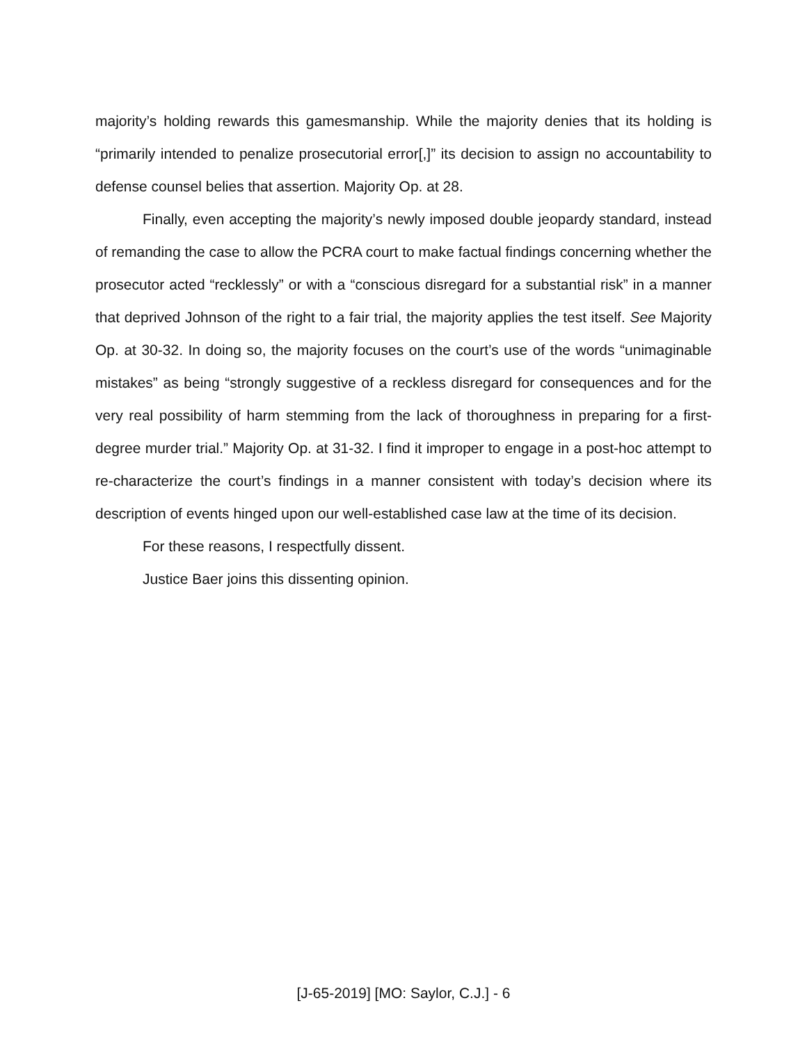majority’s holding rewards this gamesmanship. While the majority denies that its holding is “primarily intended to penalize prosecutorial error[,]” its decision to assign no accountability to defense counsel belies that assertion. Majority Op. at 28.
Finally, even accepting the majority’s newly imposed double jeopardy standard, instead of remanding the case to allow the PCRA court to make factual findings concerning whether the prosecutor acted “recklessly” or with a “conscious disregard for a substantial risk” in a manner that deprived Johnson of the right to a fair trial, the majority applies the test itself. See Majority Op. at 30-32. In doing so, the majority focuses on the court’s use of the words “unimaginable mistakes” as being “strongly suggestive of a reckless disregard for consequences and for the very real possibility of harm stemming from the lack of thoroughness in preparing for a first-degree murder trial.” Majority Op. at 31-32. I find it improper to engage in a post-hoc attempt to re-characterize the court’s findings in a manner consistent with today’s decision where its description of events hinged upon our well-established case law at the time of its decision.
For these reasons, I respectfully dissent.
Justice Baer joins this dissenting opinion.
[J-65-2019] [MO: Saylor, C.J.] - 6